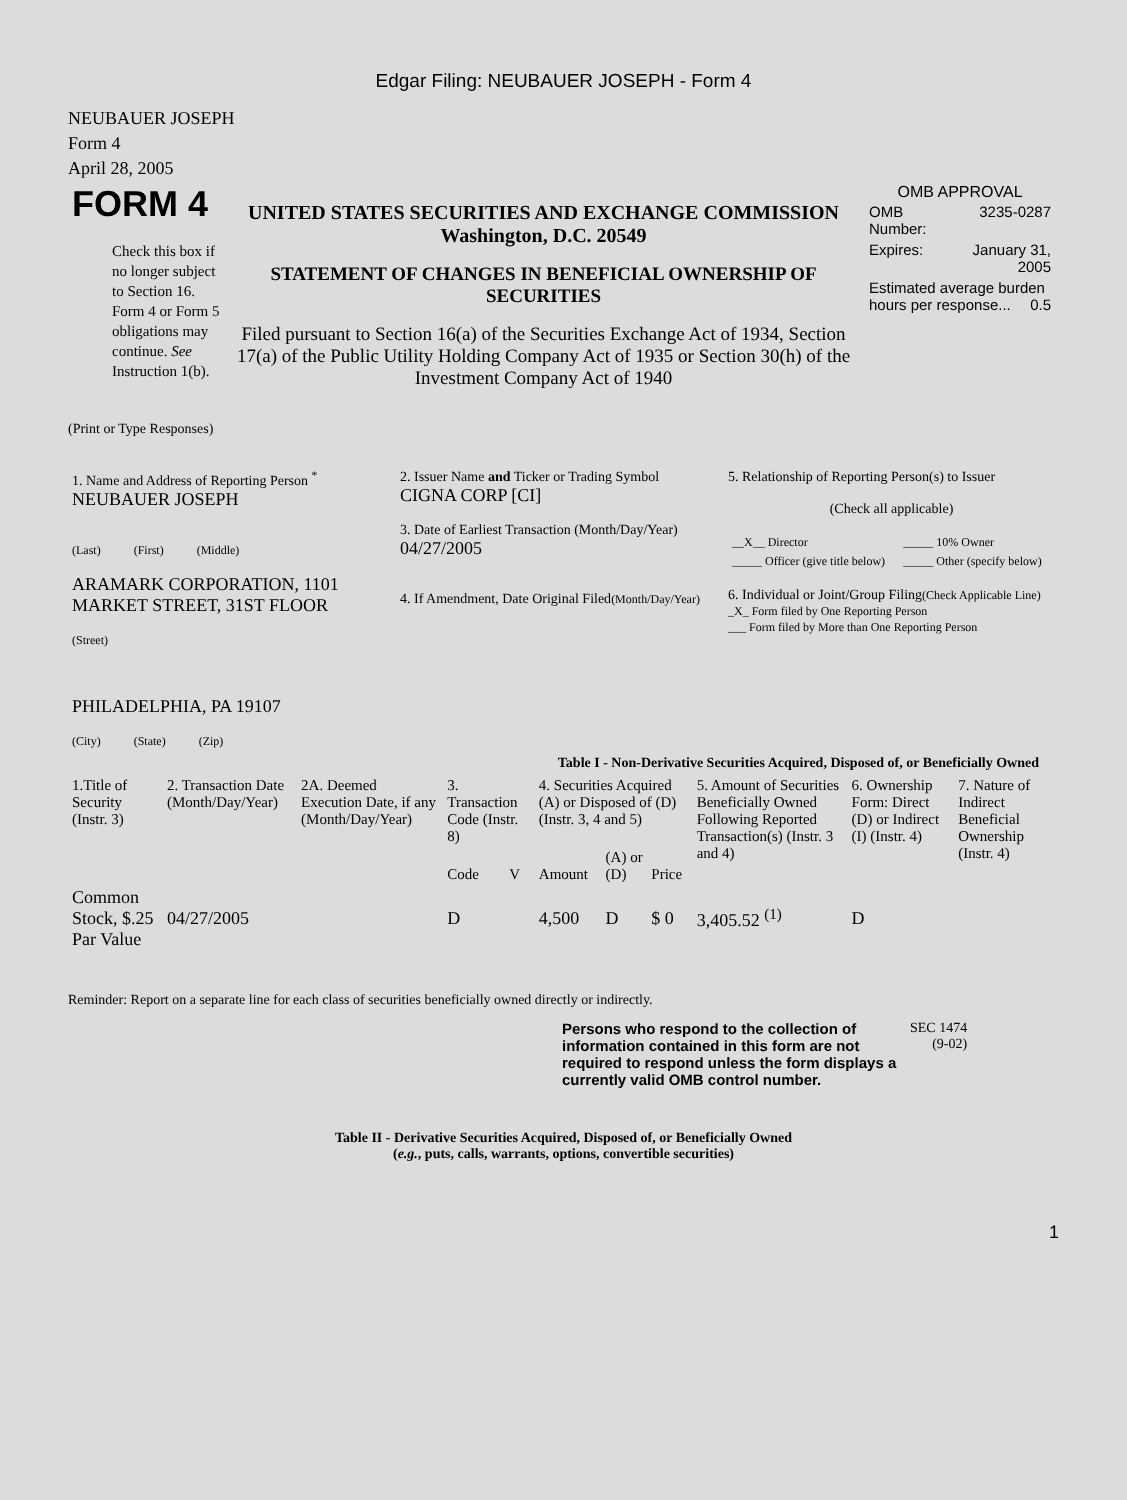Edgar Filing: NEUBAUER JOSEPH - Form 4
NEUBAUER JOSEPH
Form 4
April 28, 2005
| FORM 4 Check this box if no longer subject to Section 16. Form 4 or Form 5 obligations may continue. See Instruction 1(b). | UNITED STATES SECURITIES AND EXCHANGE COMMISSION Washington, D.C. 20549 STATEMENT OF CHANGES IN BENEFICIAL OWNERSHIP OF SECURITIES Filed pursuant to Section 16(a) of the Securities Exchange Act of 1934, Section 17(a) of the Public Utility Holding Company Act of 1935 or Section 30(h) of the Investment Company Act of 1940 | OMB APPROVAL / OMB Number: / 3235-0287 / / Expires: / January 31, 2005 / / Estimated average burden hours per response... 0.5 / / |
(Print or Type Responses)
| 1. Name and Address of Reporting Person <sup>*</sup> NEUBAUER JOSEPH (Last) (First) (Middle) ARAMARK CORPORATION, 1101 MARKET STREET, 31ST FLOOR (Street) PHILADELPHIA, PA 19107 (City) (State) (Zip) | 2. Issuer Name and Ticker or Trading Symbol CIGNA CORP [CI] 3. Date of Earliest Transaction (Month/Day/Year) 04/27/2005 4. If Amendment, Date Original Filed (Month/Day/Year) | 5. Relationship of Reporting Person(s) to Issuer (Check all applicable) / __X__ Director / _____ 10% Owner / / _____ Officer (give title below) / _____ Other (specify below) / 6. Individual or Joint/Group Filing (Check Applicable Line) _X_ Form filed by One Reporting Person ___ Form filed by More than One Reporting Person |
Table I - Non-Derivative Securities Acquired, Disposed of, or Beneficially Owned
| 1.Title of Security (Instr. 3) | 2. Transaction Date (Month/Day/Year) | 2A. Deemed Execution Date, if any (Month/Day/Year) | 3. Transaction Code (Instr. 8) | | 4. Securities Acquired (A) or Disposed of (D) (Instr. 3, 4 and 5) | | | 5. Amount of Securities Beneficially Owned Following Reported Transaction(s) (Instr. 3 and 4) | 6. Ownership Form: Direct (D) or Indirect (I) (Instr. 4) | 7. Nature of Indirect Beneficial Ownership (Instr. 4) |
| --- | --- | --- | --- | --- | --- | --- | --- | --- | --- | --- |
| | | | Code | V | Amount | (A) or (D) | Price | | | |
| Common Stock, $.25 Par Value | 04/27/2005 | | D | | 4,500 | D | $ 0 | 3,405.52 <sup>(1)</sup> | D | |
Reminder: Report on a separate line for each class of securities beneficially owned directly or indirectly.
| Persons who respond to the collection of information contained in this form are not required to respond unless the form displays a currently valid OMB control number. | SEC 1474 (9-02) |
Table II - Derivative Securities Acquired, Disposed of, or Beneficially Owned
(e.g., puts, calls, warrants, options, convertible securities)
1